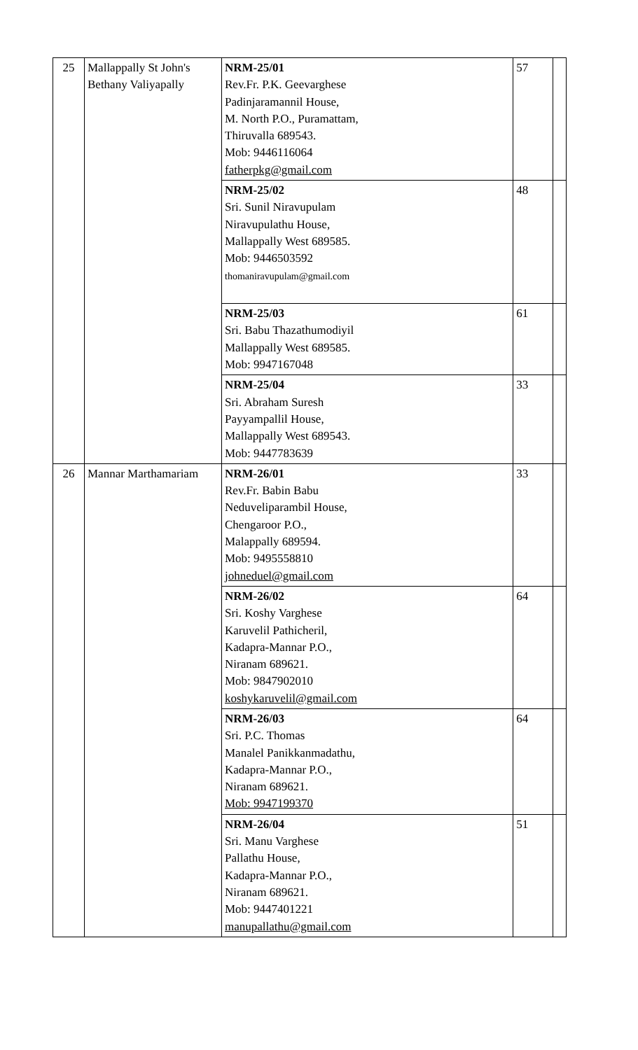| 25 | Mallappally St John's Bethany Valiyapally | NRM-25/01 Rev.Fr. P.K. Geevarghese Padinjaramannil House, M. North P.O., Puramattam, Thiruvalla 689543. Mob: 9446116064 fatherpkg@gmail.com | 57 | |
| | | NRM-25/02 Sri. Sunil Niravupulam Niravupulathu House, Mallappally West 689585. Mob: 9446503592 thomaniravupulam@gmail.com | 48 | |
| | | NRM-25/03 Sri. Babu Thazathumodiyil Mallappally West 689585. Mob: 9947167048 | 61 | |
| | | NRM-25/04 Sri. Abraham Suresh Payyampallil House, Mallappally West 689543. Mob: 9447783639 | 33 | |
| 26 | Mannar Marthamariam | NRM-26/01 Rev.Fr. Babin Babu Neduveliparambil House, Chengaroor P.O., Malappally 689594. Mob: 9495558810 johneduel@gmail.com | 33 | |
| | | NRM-26/02 Sri. Koshy Varghese Karuvelil Pathicheril, Kadapra-Mannar P.O., Niranam 689621. Mob: 9847902010 koshykaruvelil@gmail.com | 64 | |
| | | NRM-26/03 Sri. P.C. Thomas Manalel Panikkanmadathu, Kadapra-Mannar P.O., Niranam 689621. Mob: 9947199370 | 64 | |
| | | NRM-26/04 Sri. Manu Varghese Pallathu House, Kadapra-Mannar P.O., Niranam 689621. Mob: 9447401221 manupallathu@gmail.com | 51 | |